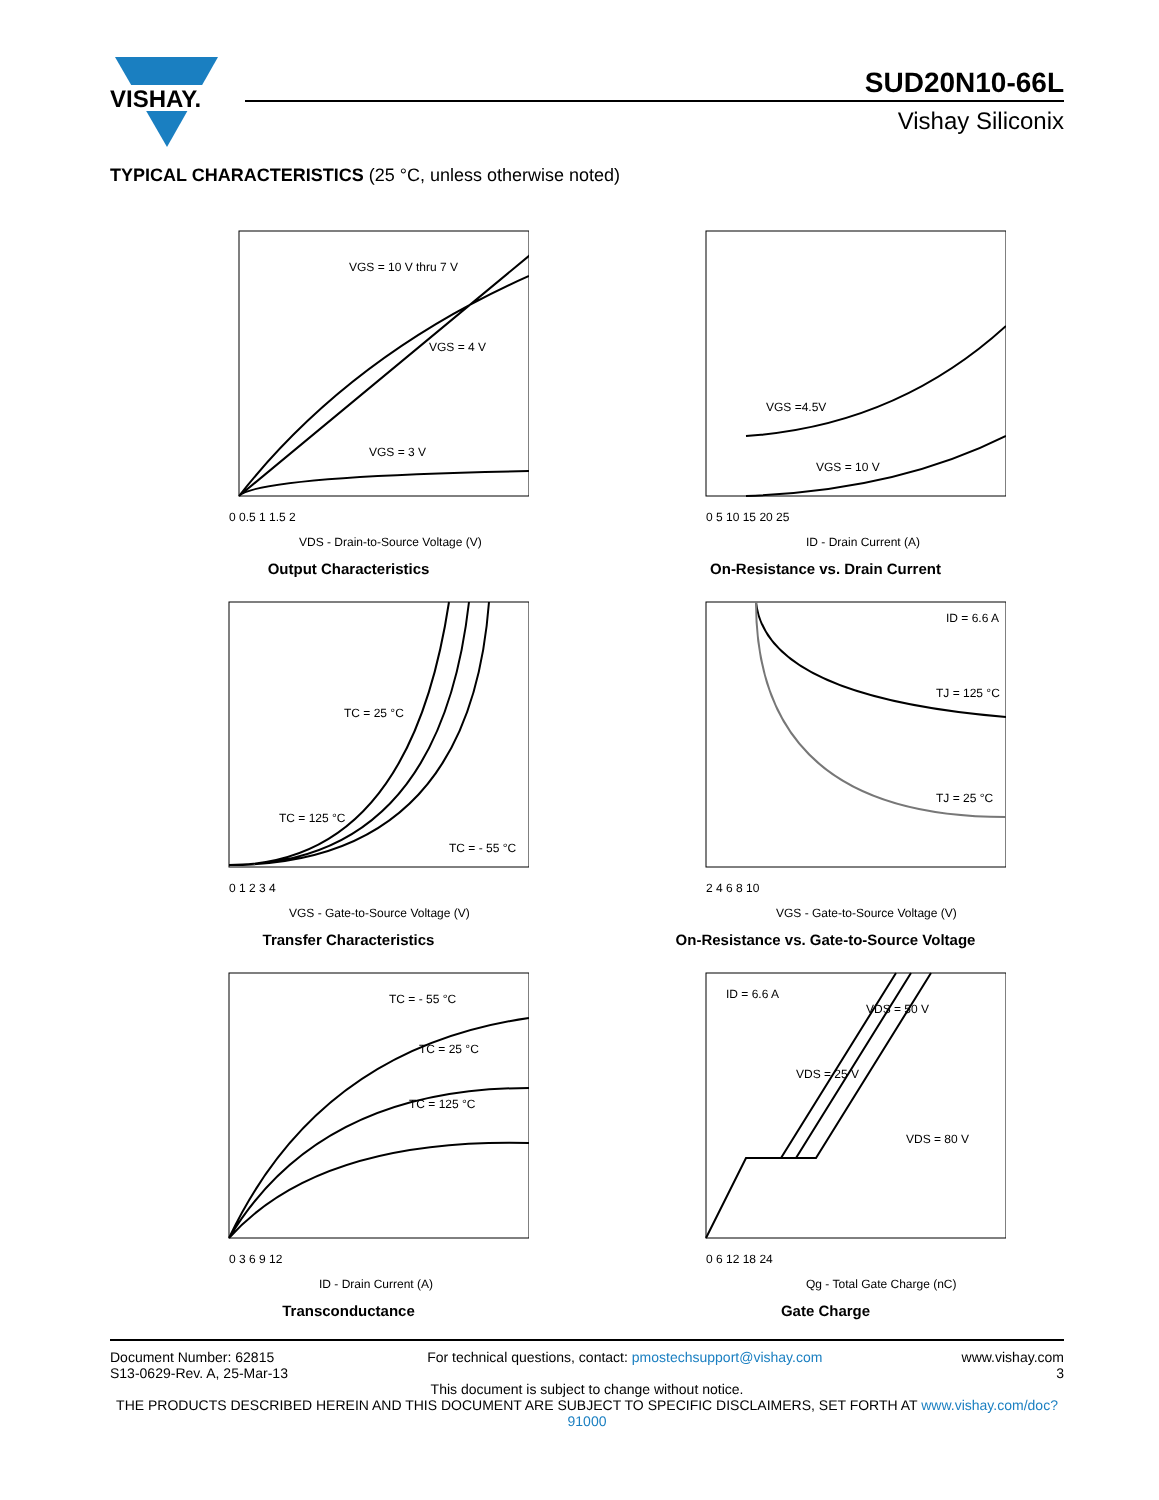VISHAY.
SUD20N10-66L
Vishay Siliconix
TYPICAL CHARACTERISTICS (25 °C, unless otherwise noted)
VGS = 10 V thru 7 V
VGS = 4 V
VGS = 3 V
0 0.5 1 1.5 2
VDS - Drain-to-Source Voltage (V)
Output Characteristics
VGS =4.5V
VGS = 10 V
0 5 10 15 20 25
ID - Drain Current (A)
On-Resistance vs. Drain Current
TC = 25 °C
TC = 125 °C
TC = - 55 °C
0 1 2 3 4
VGS - Gate-to-Source Voltage (V)
Transfer Characteristics
ID = 6.6 A
TJ = 125 °C
TJ = 25 °C
2 4 6 8 10
VGS - Gate-to-Source Voltage (V)
On-Resistance vs. Gate-to-Source Voltage
TC = - 55 °C
TC = 25 °C
TC = 125 °C
0 3 6 9 12
ID - Drain Current (A)
Transconductance
ID = 6.6 A
VDS = 50 V
VDS = 25 V
VDS = 80 V
0 6 12 18 24
Qg - Total Gate Charge (nC)
Gate Charge
Document Number: 62815
S13-0629-Rev. A, 25-Mar-13
For technical questions, contact: pmostechsupport@vishay.com
www.vishay.com
3
This document is subject to change without notice.
THE PRODUCTS DESCRIBED HEREIN AND THIS DOCUMENT ARE SUBJECT TO SPECIFIC DISCLAIMERS, SET FORTH AT www.vishay.com/doc?91000